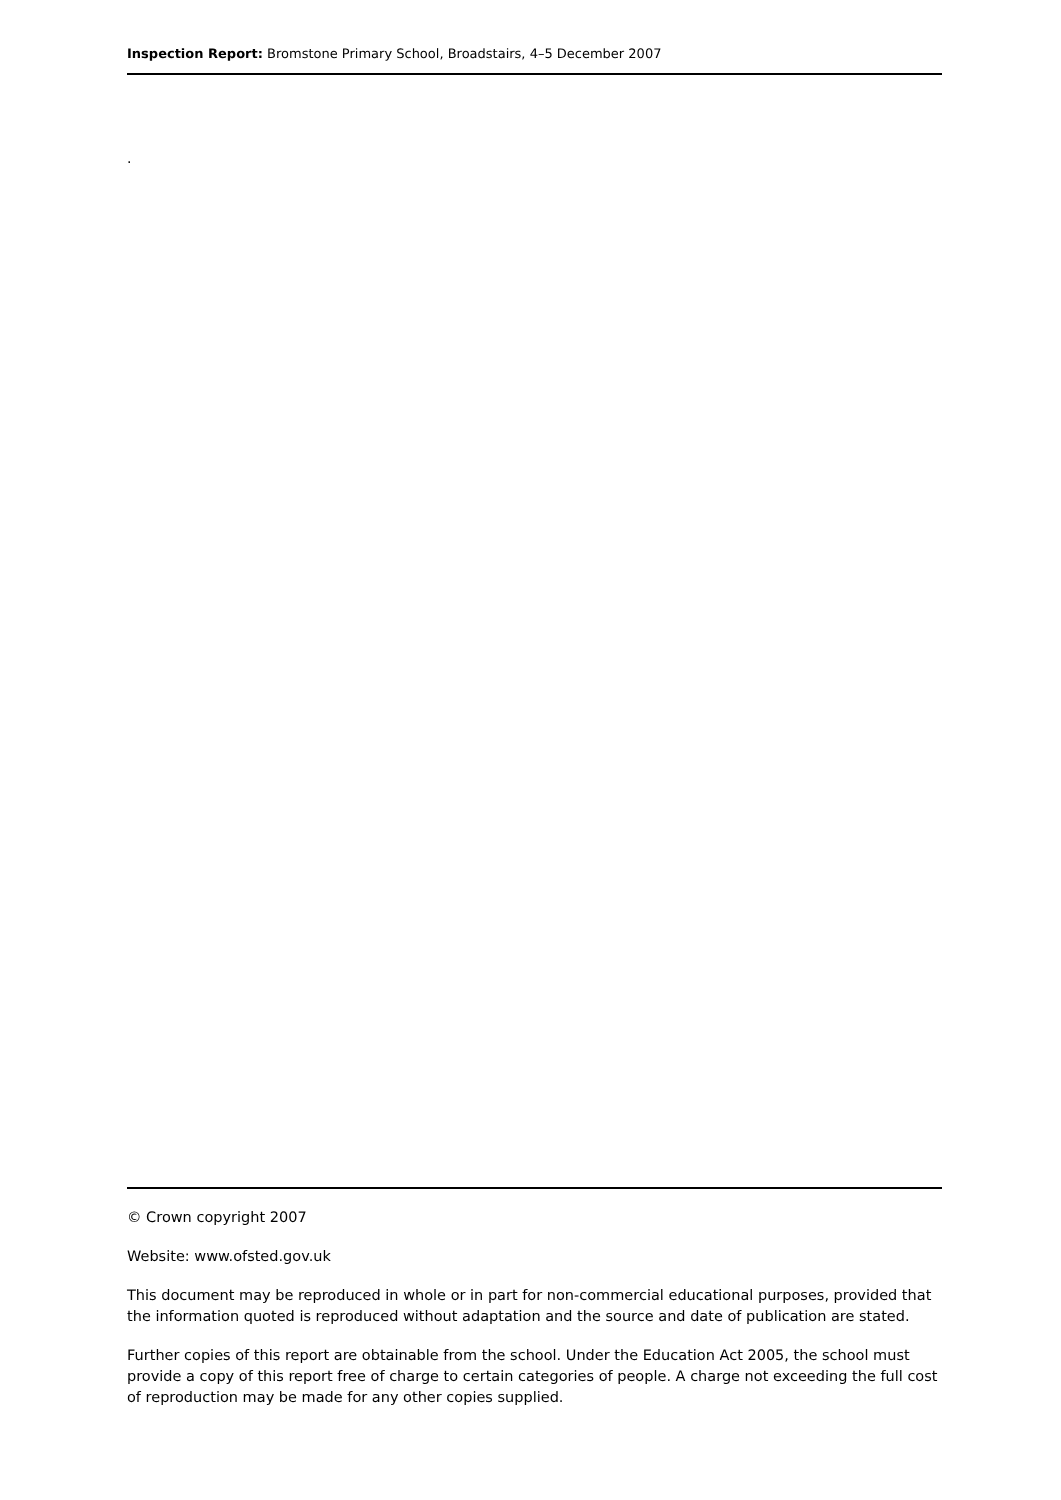Inspection Report: Bromstone Primary School, Broadstairs, 4–5 December 2007
.
© Crown copyright 2007
Website: www.ofsted.gov.uk
This document may be reproduced in whole or in part for non-commercial educational purposes, provided that the information quoted is reproduced without adaptation and the source and date of publication are stated.
Further copies of this report are obtainable from the school. Under the Education Act 2005, the school must provide a copy of this report free of charge to certain categories of people. A charge not exceeding the full cost of reproduction may be made for any other copies supplied.